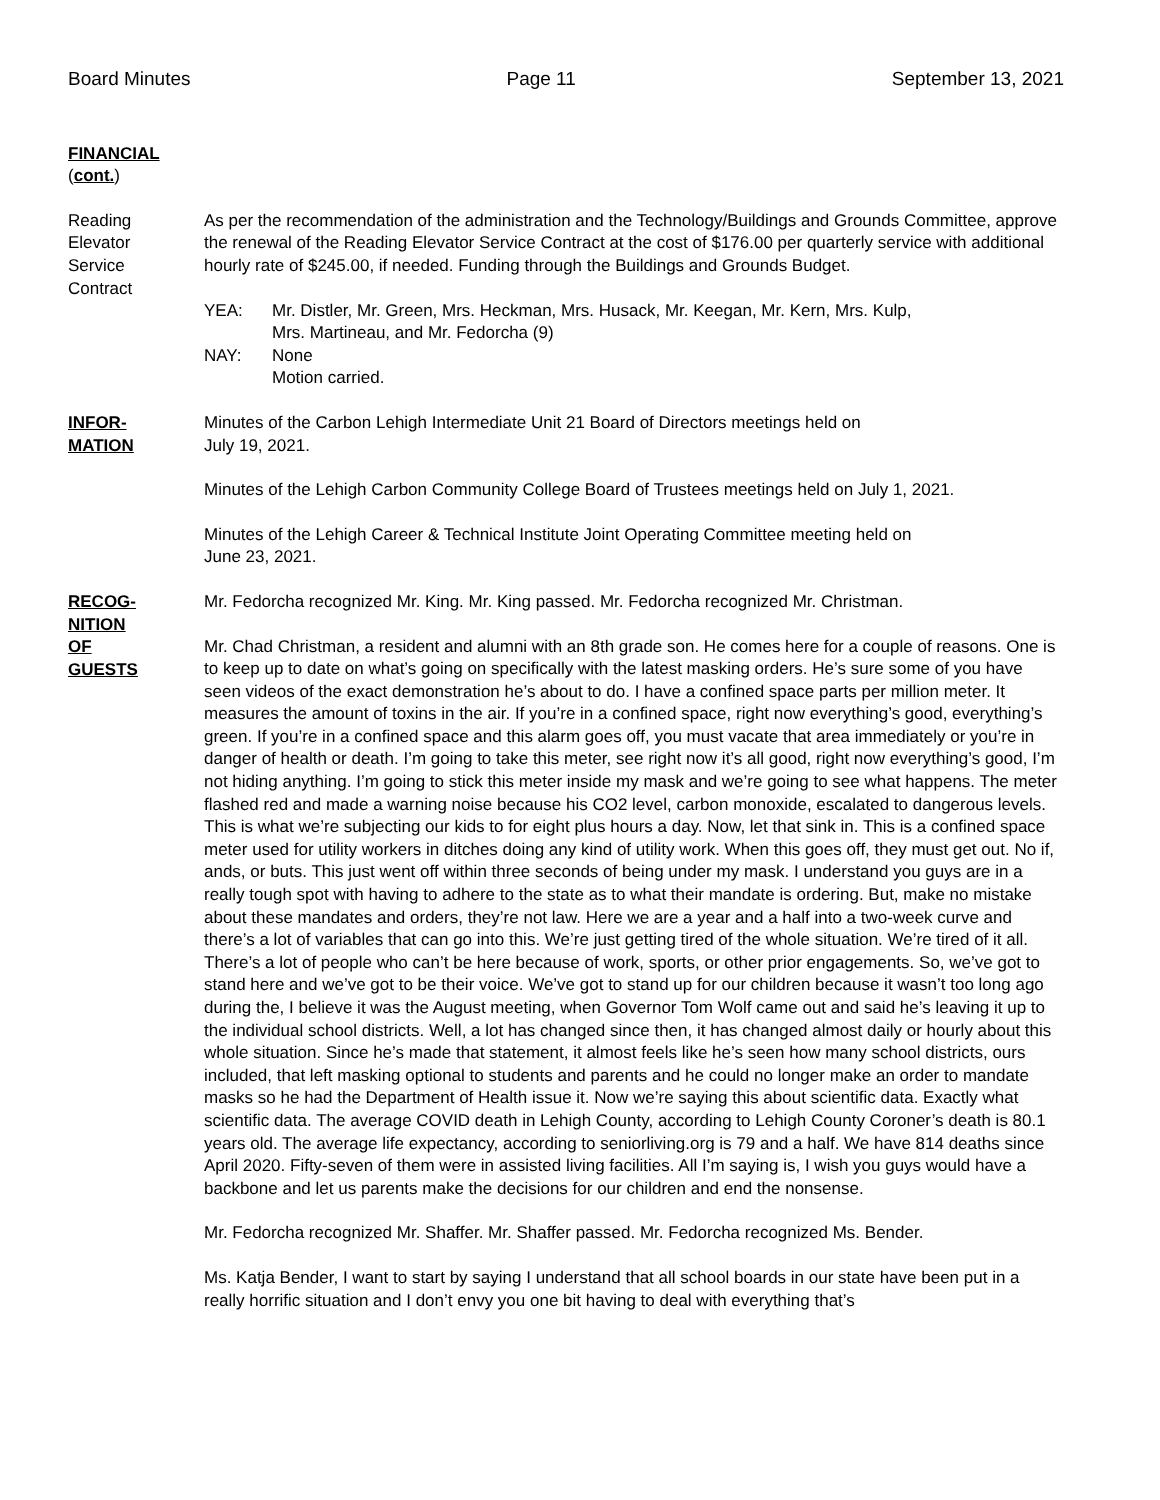Board Minutes Page 11 September 13, 2021
FINANCIAL
(cont.)
Reading
Elevator
Service
Contract
As per the recommendation of the administration and the Technology/Buildings and Grounds Committee, approve the renewal of the Reading Elevator Service Contract at the cost of $176.00 per quarterly service with additional hourly rate of $245.00, if needed. Funding through the Buildings and Grounds Budget.
YEA: Mr. Distler, Mr. Green, Mrs. Heckman, Mrs. Husack, Mr. Keegan, Mr. Kern, Mrs. Kulp,
Mrs. Martineau, and Mr. Fedorcha (9)
NAY: None
Motion carried.
INFOR-
MATION
Minutes of the Carbon Lehigh Intermediate Unit 21 Board of Directors meetings held on
July 19, 2021.
Minutes of the Lehigh Carbon Community College Board of Trustees meetings held on July 1, 2021.
Minutes of the Lehigh Career & Technical Institute Joint Operating Committee meeting held on
June 23, 2021.
RECOG-
NITION
OF
GUESTS
Mr. Fedorcha recognized Mr. King. Mr. King passed. Mr. Fedorcha recognized Mr. Christman.
Mr. Chad Christman, a resident and alumni with an 8th grade son. He comes here for a couple of reasons. One is to keep up to date on what’s going on specifically with the latest masking orders. He’s sure some of you have seen videos of the exact demonstration he’s about to do. I have a confined space parts per million meter. It measures the amount of toxins in the air. If you’re in a confined space, right now everything’s good, everything’s green. If you’re in a confined space and this alarm goes off, you must vacate that area immediately or you’re in danger of health or death. I’m going to take this meter, see right now it’s all good, right now everything’s good, I’m not hiding anything. I’m going to stick this meter inside my mask and we’re going to see what happens. The meter flashed red and made a warning noise because his CO2 level, carbon monoxide, escalated to dangerous levels. This is what we’re subjecting our kids to for eight plus hours a day. Now, let that sink in. This is a confined space meter used for utility workers in ditches doing any kind of utility work. When this goes off, they must get out. No if, ands, or buts. This just went off within three seconds of being under my mask. I understand you guys are in a really tough spot with having to adhere to the state as to what their mandate is ordering. But, make no mistake about these mandates and orders, they’re not law. Here we are a year and a half into a two-week curve and there’s a lot of variables that can go into this. We’re just getting tired of the whole situation. We’re tired of it all. There’s a lot of people who can’t be here because of work, sports, or other prior engagements. So, we’ve got to stand here and we’ve got to be their voice. We’ve got to stand up for our children because it wasn’t too long ago during the, I believe it was the August meeting, when Governor Tom Wolf came out and said he’s leaving it up to the individual school districts. Well, a lot has changed since then, it has changed almost daily or hourly about this whole situation. Since he’s made that statement, it almost feels like he’s seen how many school districts, ours included, that left masking optional to students and parents and he could no longer make an order to mandate masks so he had the Department of Health issue it. Now we’re saying this about scientific data. Exactly what scientific data. The average COVID death in Lehigh County, according to Lehigh County Coroner’s death is 80.1 years old. The average life expectancy, according to seniorliving.org is 79 and a half. We have 814 deaths since April 2020. Fifty-seven of them were in assisted living facilities. All I’m saying is, I wish you guys would have a backbone and let us parents make the decisions for our children and end the nonsense.
Mr. Fedorcha recognized Mr. Shaffer. Mr. Shaffer passed. Mr. Fedorcha recognized Ms. Bender.
Ms. Katja Bender, I want to start by saying I understand that all school boards in our state have been put in a really horrific situation and I don’t envy you one bit having to deal with everything that’s